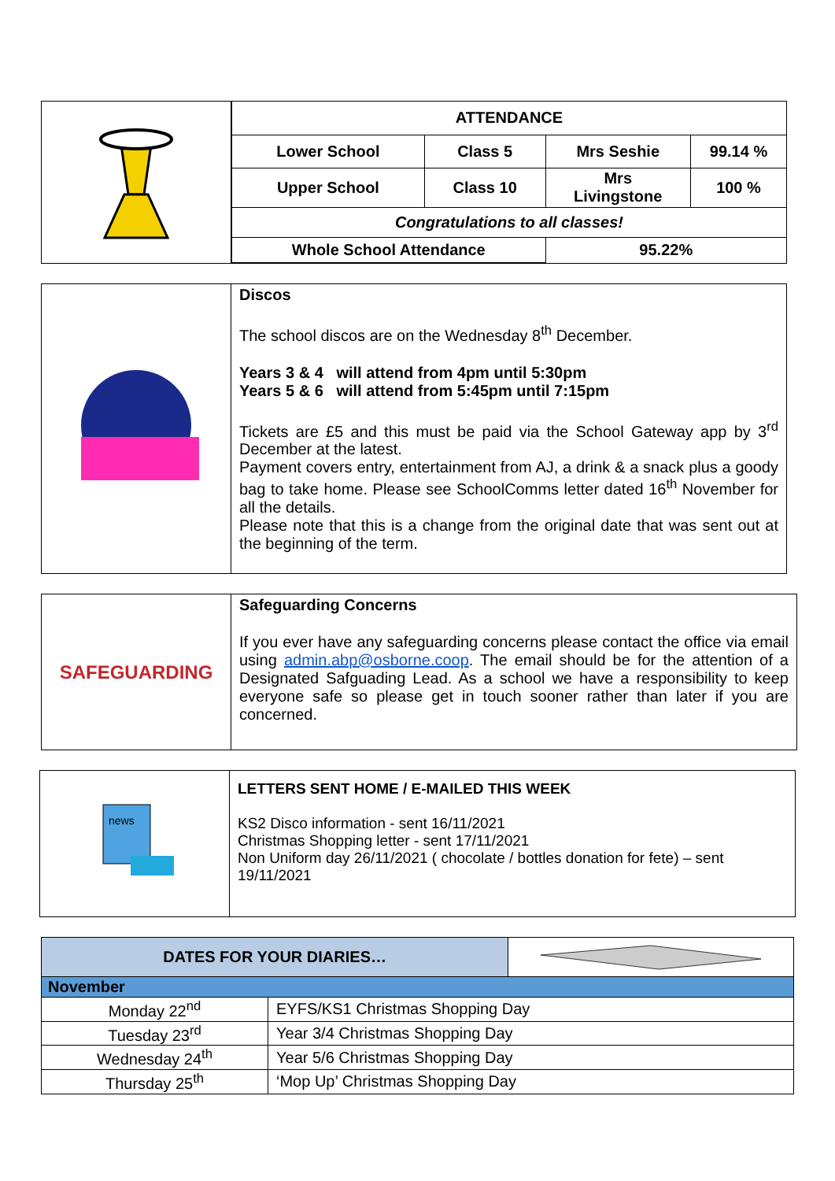| ATTENDANCE | | | |
| --- | --- | --- | --- |
| Lower School | Class 5 | Mrs Seshie | 99.14 % |
| Upper School | Class 10 | Mrs Livingstone | 100 % |
| Congratulations to all classes! | | | |
| Whole School Attendance | | 95.22% | |
Discos
The school discos are on the Wednesday 8<sup>th</sup> December.
Years 3 & 4 will attend from 4pm until 5:30pm
Years 5 & 6 will attend from 5:45pm until 7:15pm
Tickets are £5 and this must be paid via the School Gateway app by 3<sup>rd</sup> December at the latest.
Payment covers entry, entertainment from AJ, a drink & a snack plus a goody bag to take home. Please see SchoolComms letter dated 16<sup>th</sup> November for all the details.
Please note that this is a change from the original date that was sent out at the beginning of the term.
SAFEGUARDING
Safeguarding Concerns
If you ever have any safeguarding concerns please contact the office via email using admin.abp@osborne.coop. The email should be for the attention of a Designated Safguading Lead. As a school we have a responsibility to keep everyone safe so please get in touch sooner rather than later if you are concerned.
news
LETTERS SENT HOME / E-MAILED THIS WEEK
KS2 Disco information - sent 16/11/2021
Christmas Shopping letter - sent 17/11/2021
Non Uniform day 26/11/2021 ( chocolate / bottles donation for fete) – sent 19/11/2021
| DATES FOR YOUR DIARIES… | | |
| November | | |
| Monday 22<sup>nd</sup> | EYFS/KS1 Christmas Shopping Day | |
| Tuesday 23<sup>rd</sup> | Year 3/4 Christmas Shopping Day | |
| Wednesday 24<sup>th</sup> | Year 5/6 Christmas Shopping Day | |
| Thursday 25<sup>th</sup> | ‘Mop Up’ Christmas Shopping Day | |